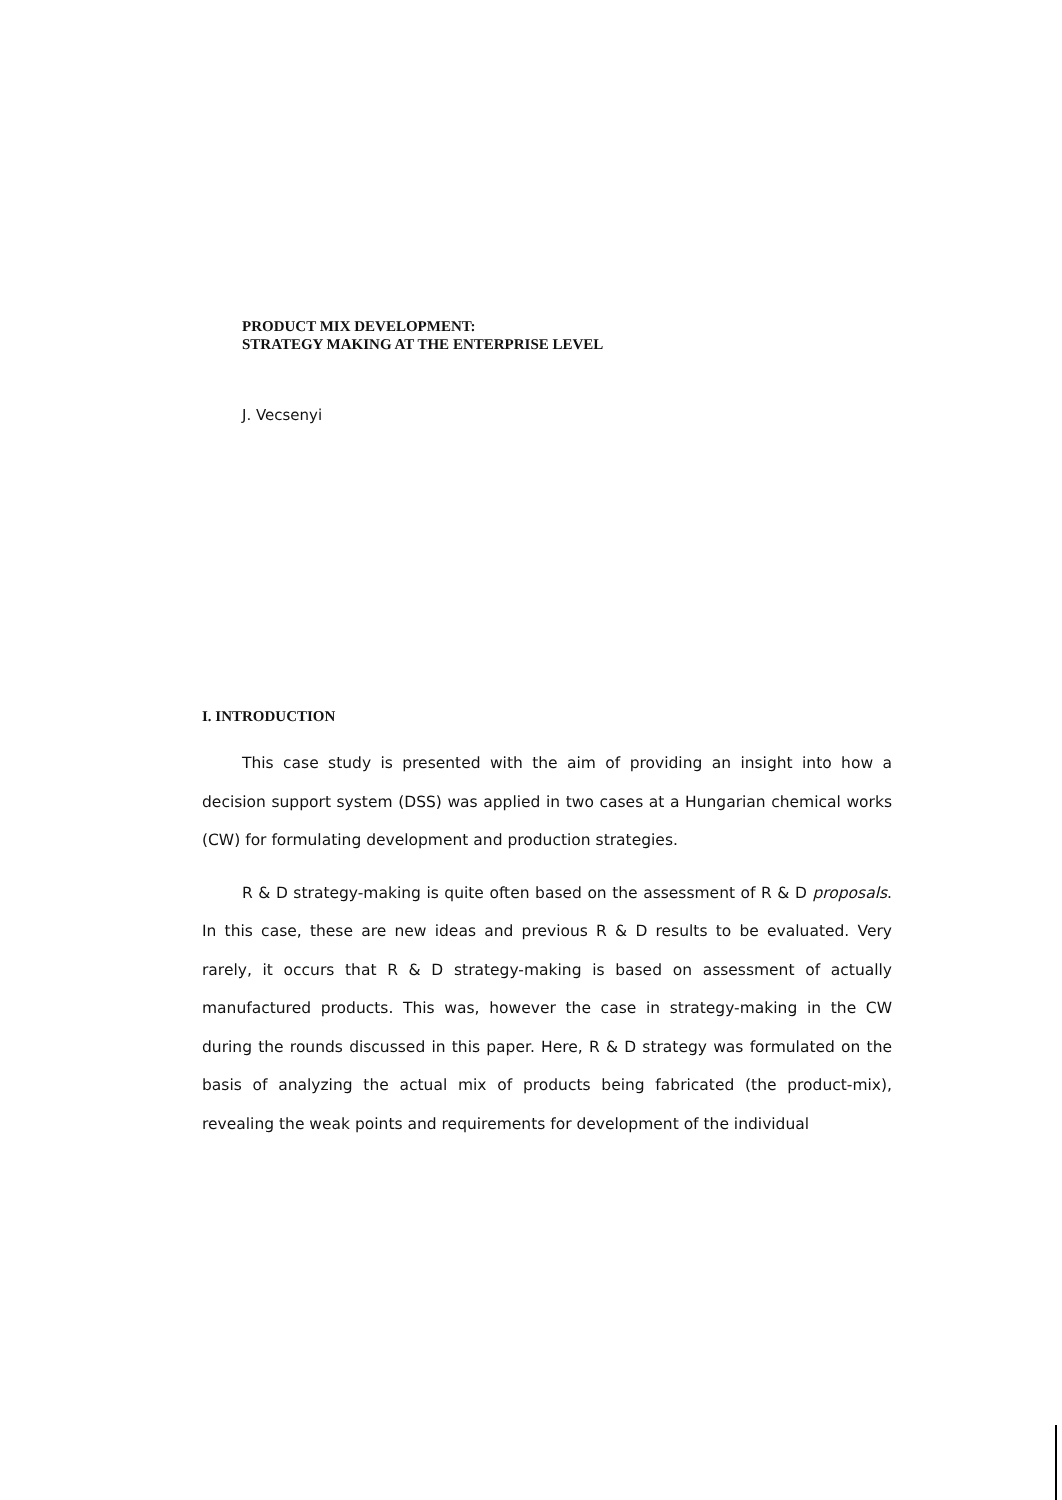PRODUCT MIX DEVELOPMENT:
STRATEGY MAKING AT THE ENTERPRISE LEVEL
J. Vecsenyi
I. INTRODUCTION
This case study is presented with the aim of providing an insight into how a decision support system (DSS) was applied in two cases at a Hungarian chemical works (CW) for formulating development and production strategies.
R & D strategy-making is quite often based on the assessment of R & D proposals. In this case, these are new ideas and previous R & D results to be evaluated. Very rarely, it occurs that R & D strategy-making is based on assessment of actually manufactured products. This was, however the case in strategy-making in the CW during the rounds discussed in this paper. Here, R & D strategy was formulated on the basis of analyzing the actual mix of products being fabricated (the product-mix), revealing the weak points and requirements for development of the individual